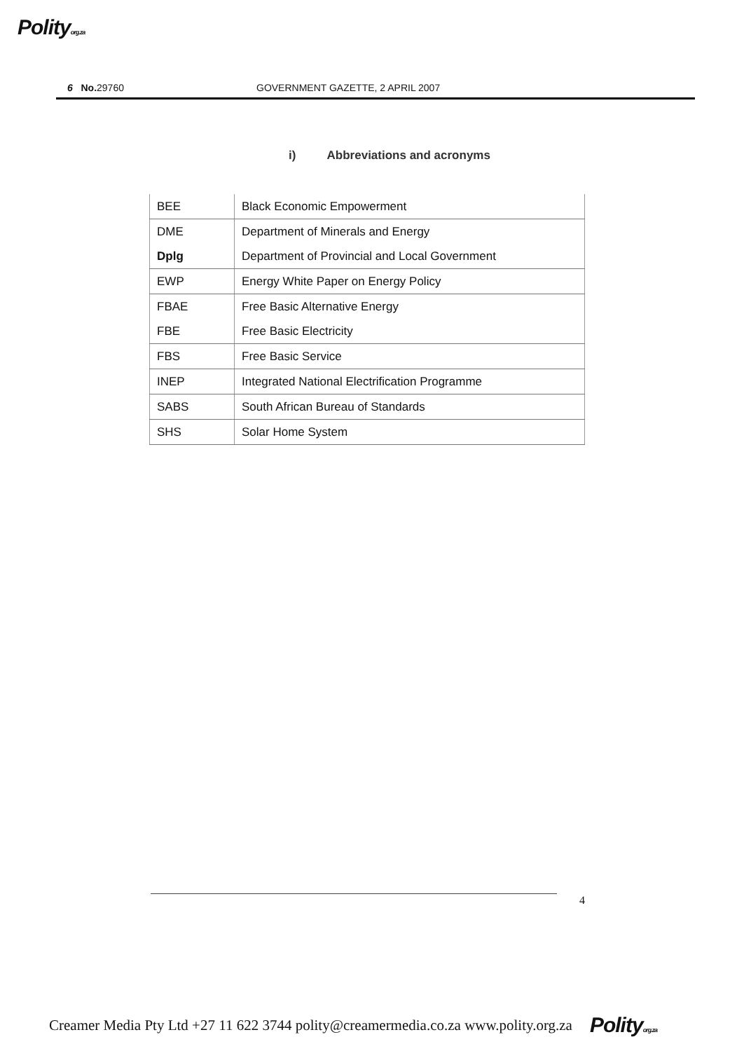Polityorg.za
6 No. 29760 GOVERNMENT GAZETTE, 2 APRIL 2007
i) Abbreviations and acronyms
| BEE | Black Economic Empowerment |
| DME | Department of Minerals and Energy |
| Dplg | Department of Provincial and Local Government |
| EWP | Energy White Paper on Energy Policy |
| FBAE | Free Basic Alternative Energy |
| FBE | Free Basic Electricity |
| FBS | Free Basic Service |
| INEP | Integrated National Electrification Programme |
| SABS | South African Bureau of Standards |
| SHS | Solar Home System |
4
Creamer Media Pty Ltd +27 11 622 3744 polity@creamermedia.co.za www.polity.org.za Polityorg.za